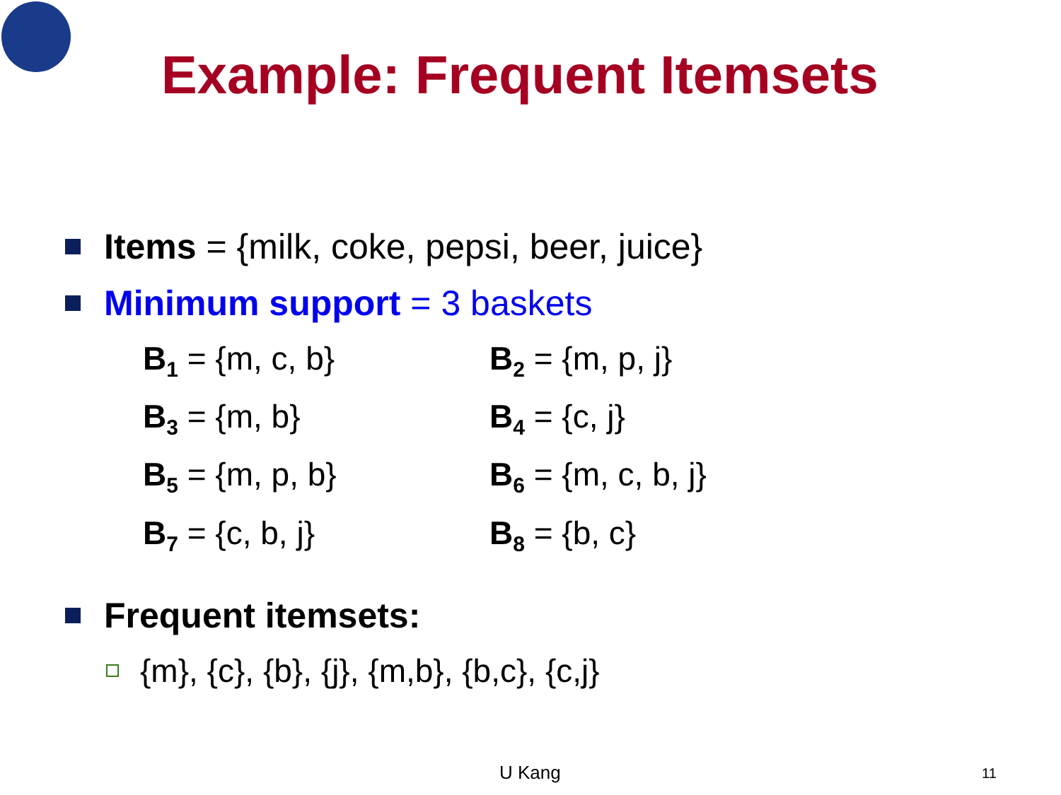Example: Frequent Itemsets
Items = {milk, coke, pepsi, beer, juice}
Minimum support = 3 baskets
B<sub>1</sub> = {m, c, b}
B<sub>2</sub> = {m, p, j}
B<sub>3</sub> = {m, b}
B<sub>4</sub> = {c, j}
B<sub>5</sub> = {m, p, b}
B<sub>6</sub> = {m, c, b, j}
B<sub>7</sub> = {c, b, j}
B<sub>8</sub> = {b, c}
Frequent itemsets:
{m}, {c}, {b}, {j}, {m,b}, {b,c}, {c,j}
U Kang 11